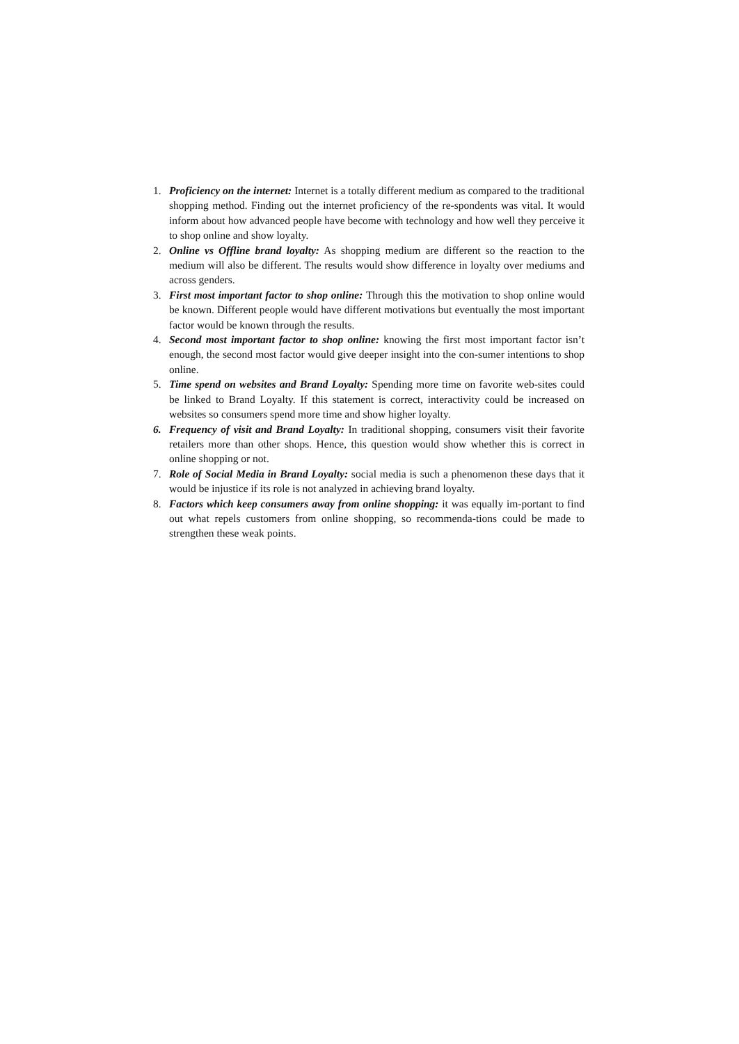1. Proficiency on the internet: Internet is a totally different medium as compared to the traditional shopping method. Finding out the internet proficiency of the re-spondents was vital. It would inform about how advanced people have become with technology and how well they perceive it to shop online and show loyalty.
2. Online vs Offline brand loyalty: As shopping medium are different so the reaction to the medium will also be different. The results would show difference in loyalty over mediums and across genders.
3. First most important factor to shop online: Through this the motivation to shop online would be known. Different people would have different motivations but eventually the most important factor would be known through the results.
4. Second most important factor to shop online: knowing the first most important factor isn’t enough, the second most factor would give deeper insight into the con-sumer intentions to shop online.
5. Time spend on websites and Brand Loyalty: Spending more time on favorite web-sites could be linked to Brand Loyalty. If this statement is correct, interactivity could be increased on websites so consumers spend more time and show higher loyalty.
6. Frequency of visit and Brand Loyalty: In traditional shopping, consumers visit their favorite retailers more than other shops. Hence, this question would show whether this is correct in online shopping or not.
7. Role of Social Media in Brand Loyalty: social media is such a phenomenon these days that it would be injustice if its role is not analyzed in achieving brand loyalty.
8. Factors which keep consumers away from online shopping: it was equally im-portant to find out what repels customers from online shopping, so recommenda-tions could be made to strengthen these weak points.